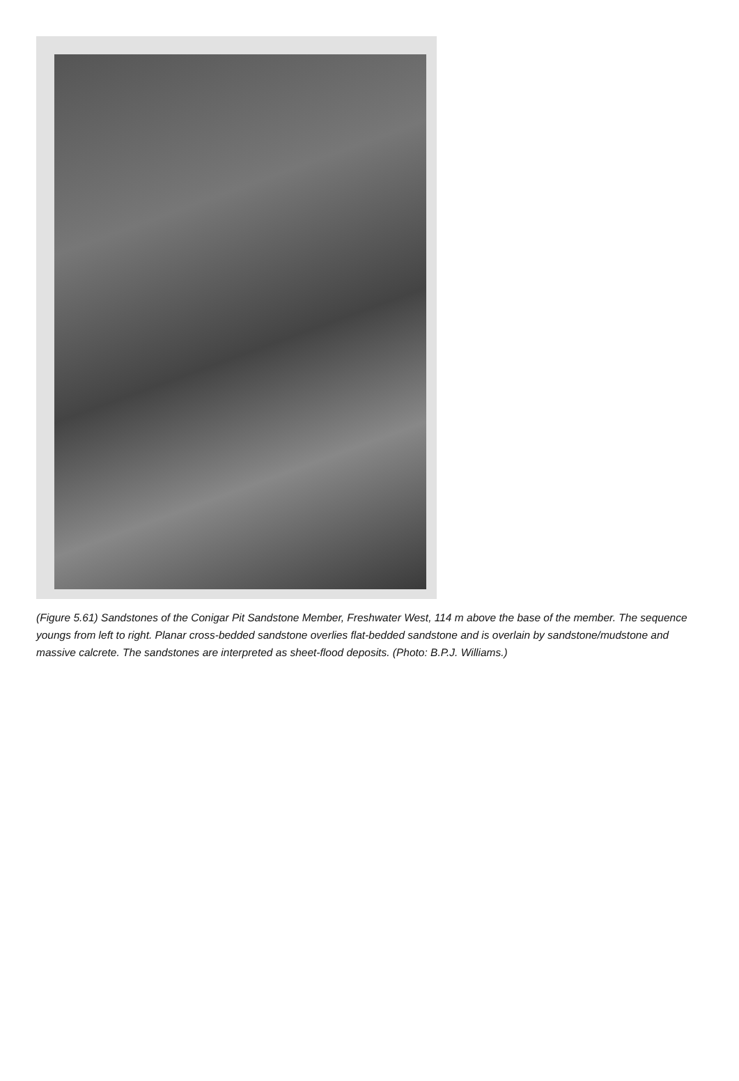(Figure 5.61) Sandstones of the Conigar Pit Sandstone Member, Freshwater West, 114 m above the base of the member. The sequence youngs from left to right. Planar cross-bedded sandstone overlies flat-bedded sandstone and is overlain by sandstone/mudstone and massive calcrete. The sandstones are interpreted as sheet-flood deposits. (Photo: B.P.J. Williams.)